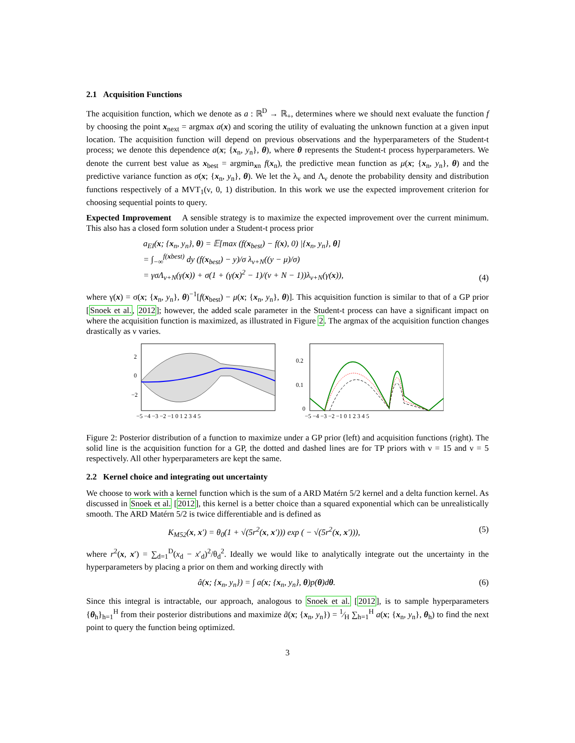2.1 Acquisition Functions
The acquisition function, which we denote as a : ℝ<sup>D</sup> → ℝ<sub>+</sub>, determines where we should next evaluate the function f by choosing the point x<sub>next</sub> = argmax a(x) and scoring the utility of evaluating the unknown function at a given input location. The acquisition function will depend on previous observations and the hyperparameters of the Student-t process; we denote this dependence a(x; {x<sub>n</sub>, y<sub>n</sub>}, θ), where θ represents the Student-t process hyperparameters. We denote the current best value as x<sub>best</sub> = argmin<sub>xn</sub> f(x<sub>n</sub>), the predictive mean function as μ(x; {x<sub>n</sub>, y<sub>n</sub>}, θ) and the predictive variance function as σ(x; {x<sub>n</sub>, y<sub>n</sub>}, θ). We let the λ<sub>ν</sub> and Λ<sub>ν</sub> denote the probability density and distribution functions respectively of a MVT<sub>1</sub>(ν, 0, 1) distribution. In this work we use the expected improvement criterion for choosing sequential points to query.
Expected Improvement A sensible strategy is to maximize the expected improvement over the current minimum. This also has a closed form solution under a Student-t process prior
a<sub>EI</sub>(x; {x<sub>n</sub>, y<sub>n</sub>}, θ) = 𝔼[max (f(x<sub>best</sub>) − f(x), 0) |{x<sub>n</sub>, y<sub>n</sub>}, θ]
= ∫<sub>−∞</sub><sup>f(xbest)</sup> dy (f(x<sub>best</sub>) − y)/σ λ<sub>ν+N</sub>((y − μ)/σ)
= γσΛ<sub>ν+N</sub>(γ(x)) + σ(1 + (γ(x)<sup>2</sup> − 1)/(ν + N − 1))λ<sub>ν+N</sub>(γ(x)),
(4)
where γ(x) = σ(x; {x<sub>n</sub>, y<sub>n</sub>}, θ)<sup>−1</sup>[f(x<sub>best</sub>) − μ(x; {x<sub>n</sub>, y<sub>n</sub>}, θ)]. This acquisition function is similar to that of a GP prior [Snoek et al., 2012]; however, the added scale parameter in the Student-t process can have a significant impact on where the acquisition function is maximized, as illustrated in Figure 2. The argmax of the acquisition function changes drastically as ν varies.
2
0
−2
−5 −4 −3 −2 −1 0 1 2 3 4 5
0.2
0.1
0
−5 −4 −3 −2 −1 0 1 2 3 4 5
Figure 2: Posterior distribution of a function to maximize under a GP prior (left) and acquisition functions (right). The solid line is the acquisition function for a GP, the dotted and dashed lines are for TP priors with ν = 15 and ν = 5 respectively. All other hyperparameters are kept the same.
2.2 Kernel choice and integrating out uncertainty
We choose to work with a kernel function which is the sum of a ARD Matérn 5/2 kernel and a delta function kernel. As discussed in Snoek et al. [2012], this kernel is a better choice than a squared exponential which can be unrealistically smooth. The ARD Matérn 5/2 is twice differentiable and is defined as
K<sub>M52</sub>(x, x′) = θ<sub>0</sub>(1 + √(5r<sup>2</sup>(x, x′))) exp ( − √(5r<sup>2</sup>(x, x′))),
(5)
where r<sup>2</sup>(x, x′) = ∑<sub>d=1</sub><sup>D</sup>(x<sub>d</sub> − x′<sub>d</sub>)<sup>2</sup>/θ<sub>d</sub><sup>2</sup>. Ideally we would like to analytically integrate out the uncertainty in the hyperparameters by placing a prior on them and working directly with
â(x; {x<sub>n</sub>, y<sub>n</sub>}) = ∫ a(x; {x<sub>n</sub>, y<sub>n</sub>}, θ)p(θ)dθ.
(6)
Since this integral is intractable, our approach, analogous to Snoek et al. [2012], is to sample hyperparameters {θ<sub>h</sub>}<sub>h=1</sub><sup>H</sup> from their posterior distributions and maximize ã(x; {x<sub>n</sub>, y<sub>n</sub>}) = 1⁄H ∑<sub>h=1</sub><sup>H</sup> a(x; {x<sub>n</sub>, y<sub>n</sub>}, θ<sub>h</sub>) to find the next point to query the function being optimized.
3